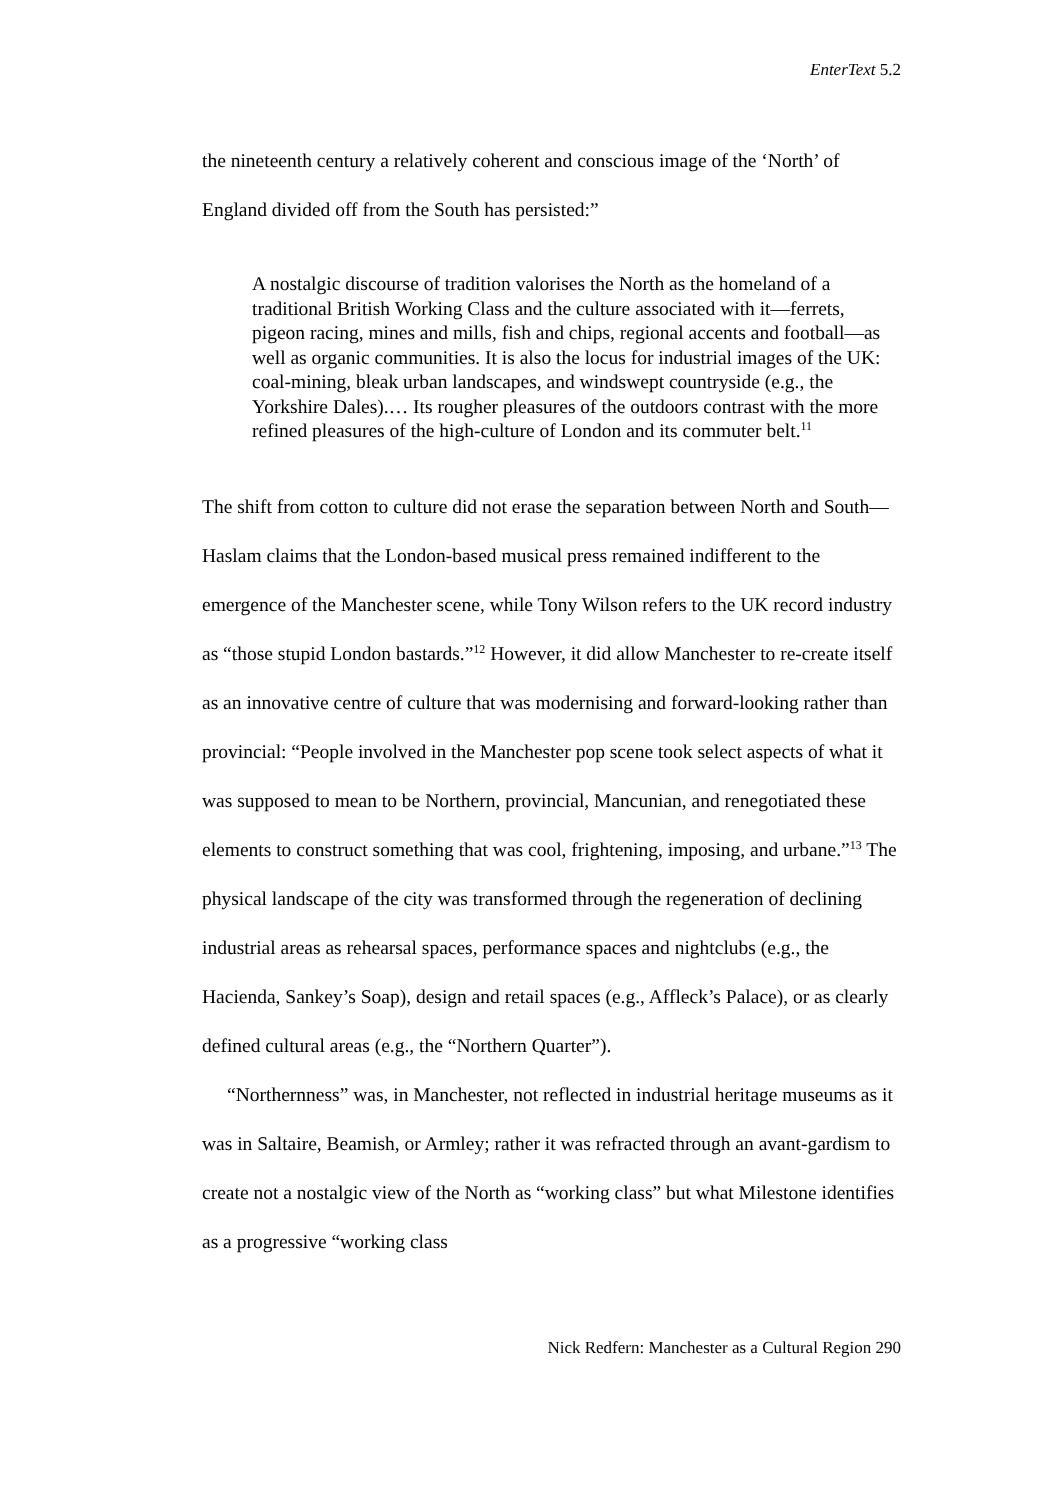EnterText 5.2
the nineteenth century a relatively coherent and conscious image of the ‘North’ of England divided off from the South has persisted:”
A nostalgic discourse of tradition valorises the North as the homeland of a traditional British Working Class and the culture associated with it—ferrets, pigeon racing, mines and mills, fish and chips, regional accents and football—as well as organic communities. It is also the locus for industrial images of the UK: coal-mining, bleak urban landscapes, and windswept countryside (e.g., the Yorkshire Dales).… Its rougher pleasures of the outdoors contrast with the more refined pleasures of the high-culture of London and its commuter belt.<sup>11</sup>
The shift from cotton to culture did not erase the separation between North and South—Haslam claims that the London-based musical press remained indifferent to the emergence of the Manchester scene, while Tony Wilson refers to the UK record industry as “those stupid London bastards.”<sup>12</sup> However, it did allow Manchester to re-create itself as an innovative centre of culture that was modernising and forward-looking rather than provincial: “People involved in the Manchester pop scene took select aspects of what it was supposed to mean to be Northern, provincial, Mancunian, and renegotiated these elements to construct something that was cool, frightening, imposing, and urbane.”<sup>13</sup> The physical landscape of the city was transformed through the regeneration of declining industrial areas as rehearsal spaces, performance spaces and nightclubs (e.g., the Hacienda, Sankey’s Soap), design and retail spaces (e.g., Affleck’s Palace), or as clearly defined cultural areas (e.g., the “Northern Quarter”).
“Northernness” was, in Manchester, not reflected in industrial heritage museums as it was in Saltaire, Beamish, or Armley; rather it was refracted through an avant-gardism to create not a nostalgic view of the North as “working class” but what Milestone identifies as a progressive “working class
Nick Redfern: Manchester as a Cultural Region 290